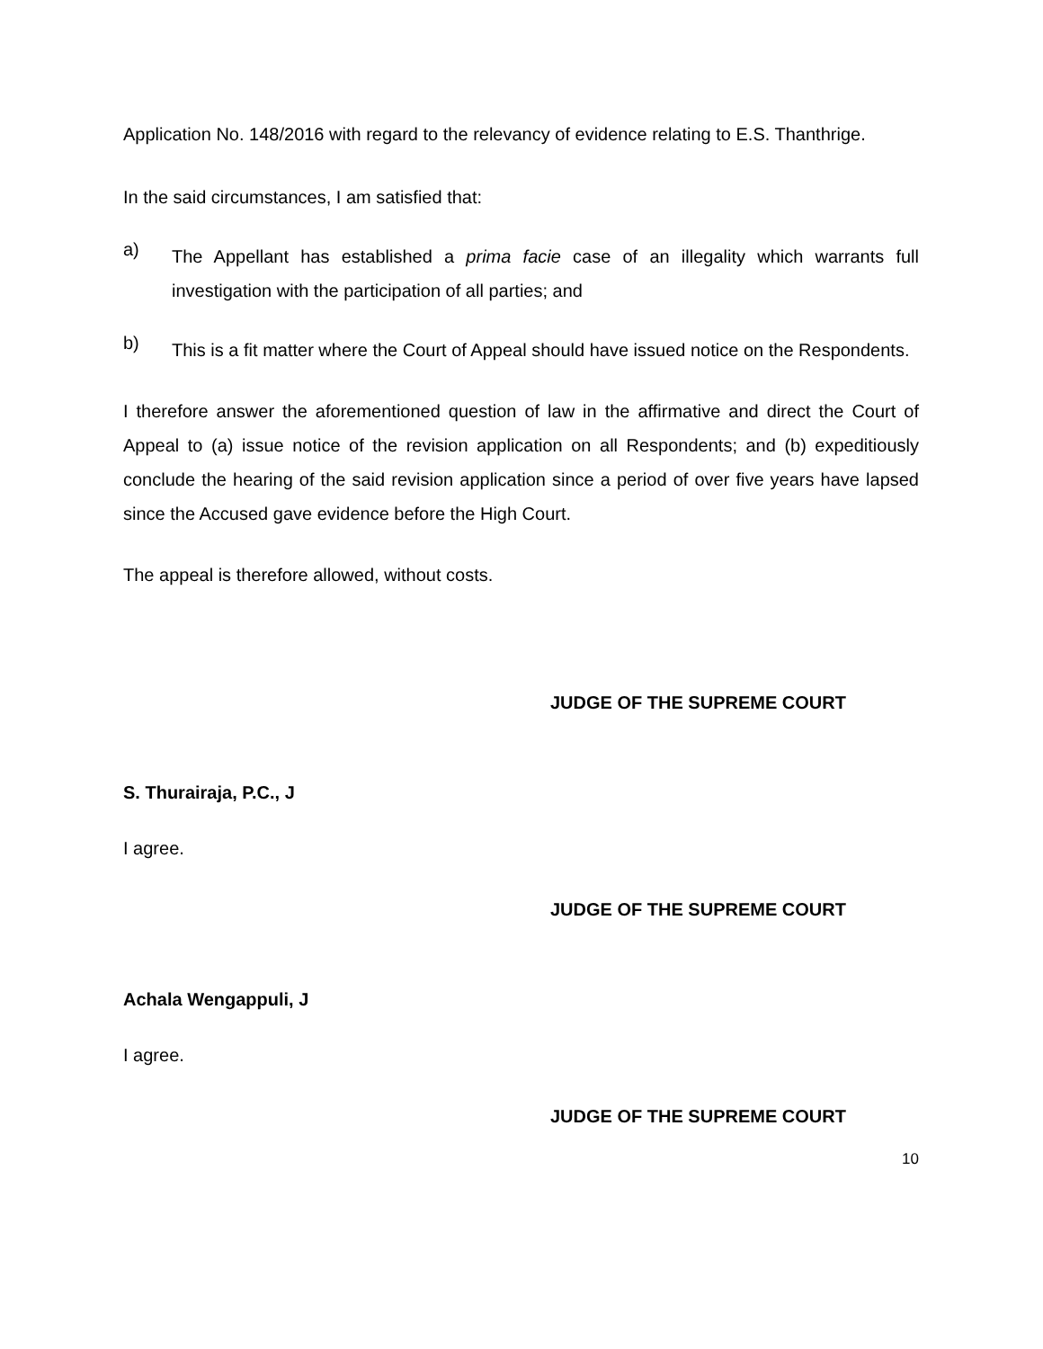Application No. 148/2016 with regard to the relevancy of evidence relating to E.S. Thanthrige.
In the said circumstances, I am satisfied that:
a)
The Appellant has established a prima facie case of an illegality which warrants full investigation with the participation of all parties; and
b)
This is a fit matter where the Court of Appeal should have issued notice on the Respondents.
I therefore answer the aforementioned question of law in the affirmative and direct the Court of Appeal to (a) issue notice of the revision application on all Respondents; and (b) expeditiously conclude the hearing of the said revision application since a period of over five years have lapsed since the Accused gave evidence before the High Court.
The appeal is therefore allowed, without costs.
JUDGE OF THE SUPREME COURT
S. Thurairaja, P.C., J
I agree.
JUDGE OF THE SUPREME COURT
Achala Wengappuli, J
I agree.
JUDGE OF THE SUPREME COURT
10